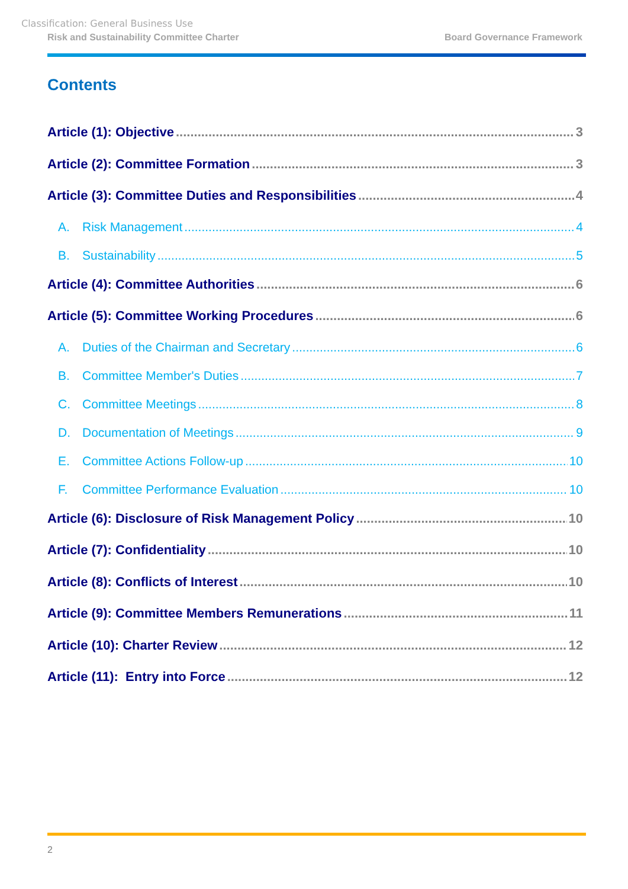Classification: General Business Use
Risk and Sustainability Committee Charter Board Governance Framework
Contents
Article (1): Objective 3
Article (2): Committee Formation 3
Article (3): Committee Duties and Responsibilities 4
A. Risk Management 4
B. Sustainability 5
Article (4): Committee Authorities 6
Article (5): Committee Working Procedures 6
A. Duties of the Chairman and Secretary 6
B. Committee Member's Duties 7
C. Committee Meetings 8
D. Documentation of Meetings 9
E. Committee Actions Follow-up 10
F. Committee Performance Evaluation 10
Article (6): Disclosure of Risk Management Policy 10
Article (7): Confidentiality 10
Article (8): Conflicts of Interest 10
Article (9): Committee Members Remunerations 11
Article (10): Charter Review 12
Article (11): Entry into Force 12
2